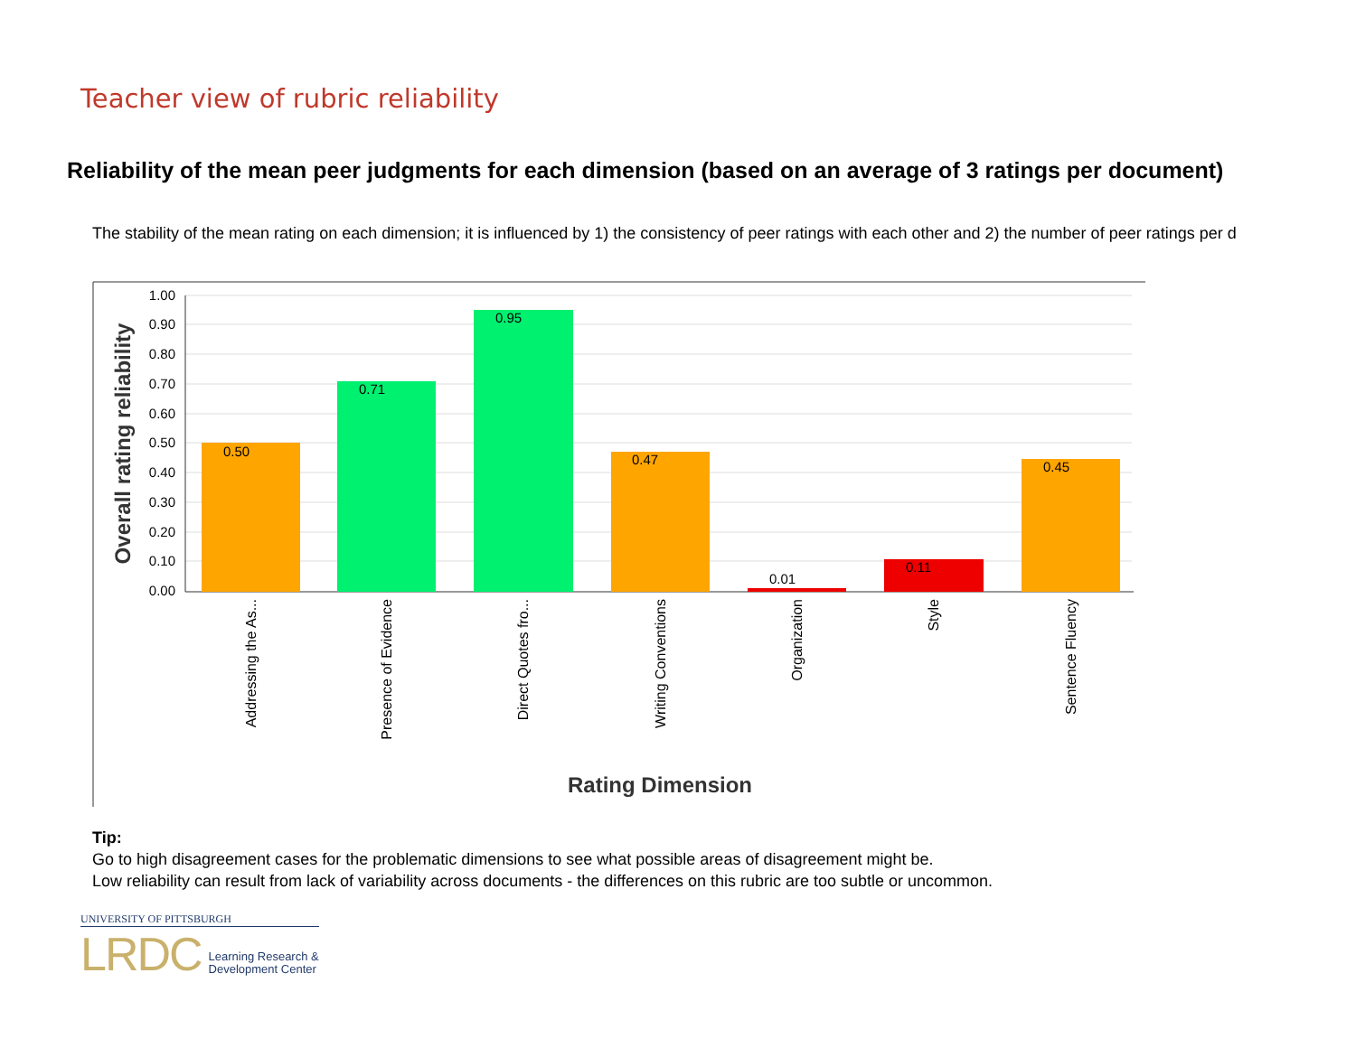Teacher view of rubric reliability
Reliability of the mean peer judgments for each dimension (based on an average of 3 ratings per document)
The stability of the mean rating on each dimension; it is influenced by 1) the consistency of peer ratings with each other and 2) the number of peer ratings per d
1.00
0.90
0.80
0.70
0.60
0.50
0.40
0.30
0.20
0.10
0.00
0.50
0.71
0.95
0.47
0.01
0.11
0.45
Addressing the As...
Presence of Evidence
Direct Quotes fro...
Writing Conventions
Organization
Style
Sentence Fluency
Overall rating reliability
Rating Dimension
Tip:
Go to high disagreement cases for the problematic dimensions to see what possible areas of disagreement might be.
Low reliability can result from lack of variability across documents - the differences on this rubric are too subtle or uncommon.
UNIVERSITY OF PITTSBURGH
LRDC Learning Research &
Development Center